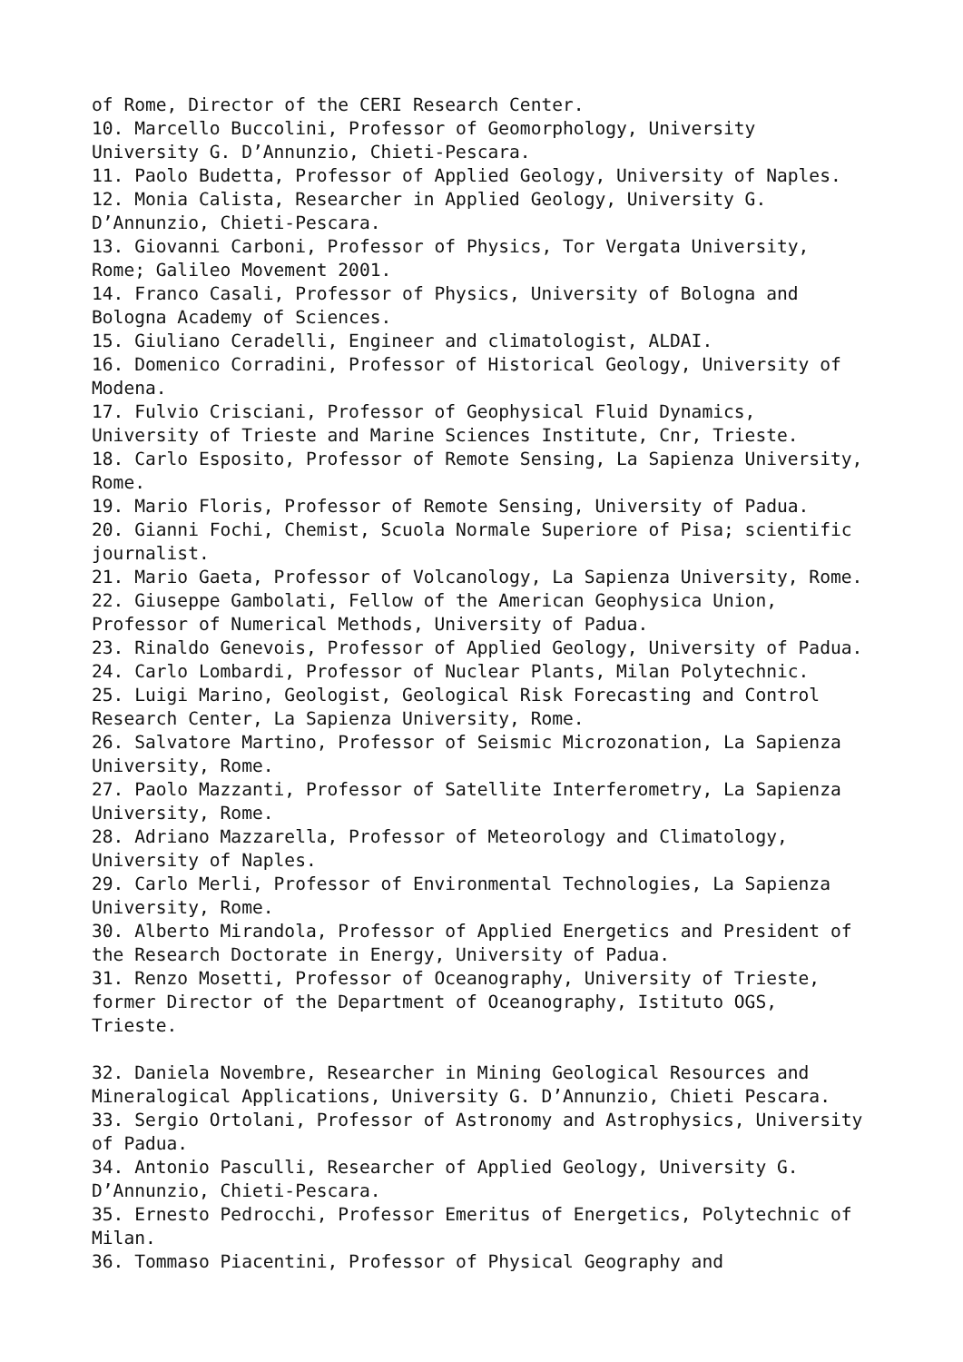of Rome, Director of the CERI Research Center. 10. Marcello Buccolini, Professor of Geomorphology, University University G. D’Annunzio, Chieti-Pescara. 11. Paolo Budetta, Professor of Applied Geology, University of Naples. 12. Monia Calista, Researcher in Applied Geology, University G. D’Annunzio, Chieti-Pescara. 13. Giovanni Carboni, Professor of Physics, Tor Vergata University, Rome; Galileo Movement 2001. 14. Franco Casali, Professor of Physics, University of Bologna and Bologna Academy of Sciences. 15. Giuliano Ceradelli, Engineer and climatologist, ALDAI. 16. Domenico Corradini, Professor of Historical Geology, University of Modena. 17. Fulvio Crisciani, Professor of Geophysical Fluid Dynamics, University of Trieste and Marine Sciences Institute, Cnr, Trieste. 18. Carlo Esposito, Professor of Remote Sensing, La Sapienza University, Rome. 19. Mario Floris, Professor of Remote Sensing, University of Padua. 20. Gianni Fochi, Chemist, Scuola Normale Superiore of Pisa; scientific journalist. 21. Mario Gaeta, Professor of Volcanology, La Sapienza University, Rome. 22. Giuseppe Gambolati, Fellow of the American Geophysica Union, Professor of Numerical Methods, University of Padua. 23. Rinaldo Genevois, Professor of Applied Geology, University of Padua. 24. Carlo Lombardi, Professor of Nuclear Plants, Milan Polytechnic. 25. Luigi Marino, Geologist, Geological Risk Forecasting and Control Research Center, La Sapienza University, Rome. 26. Salvatore Martino, Professor of Seismic Microzonation, La Sapienza University, Rome. 27. Paolo Mazzanti, Professor of Satellite Interferometry, La Sapienza University, Rome. 28. Adriano Mazzarella, Professor of Meteorology and Climatology, University of Naples. 29. Carlo Merli, Professor of Environmental Technologies, La Sapienza University, Rome. 30. Alberto Mirandola, Professor of Applied Energetics and President of the Research Doctorate in Energy, University of Padua. 31. Renzo Mosetti, Professor of Oceanography, University of Trieste, former Director of the Department of Oceanography, Istituto OGS, Trieste. 32. Daniela Novembre, Researcher in Mining Geological Resources and Mineralogical Applications, University G. D’Annunzio, Chieti Pescara. 33. Sergio Ortolani, Professor of Astronomy and Astrophysics, University of Padua. 34. Antonio Pasculli, Researcher of Applied Geology, University G. D’Annunzio, Chieti-Pescara. 35. Ernesto Pedrocchi, Professor Emeritus of Energetics, Polytechnic of Milan. 36. Tommaso Piacentini, Professor of Physical Geography and